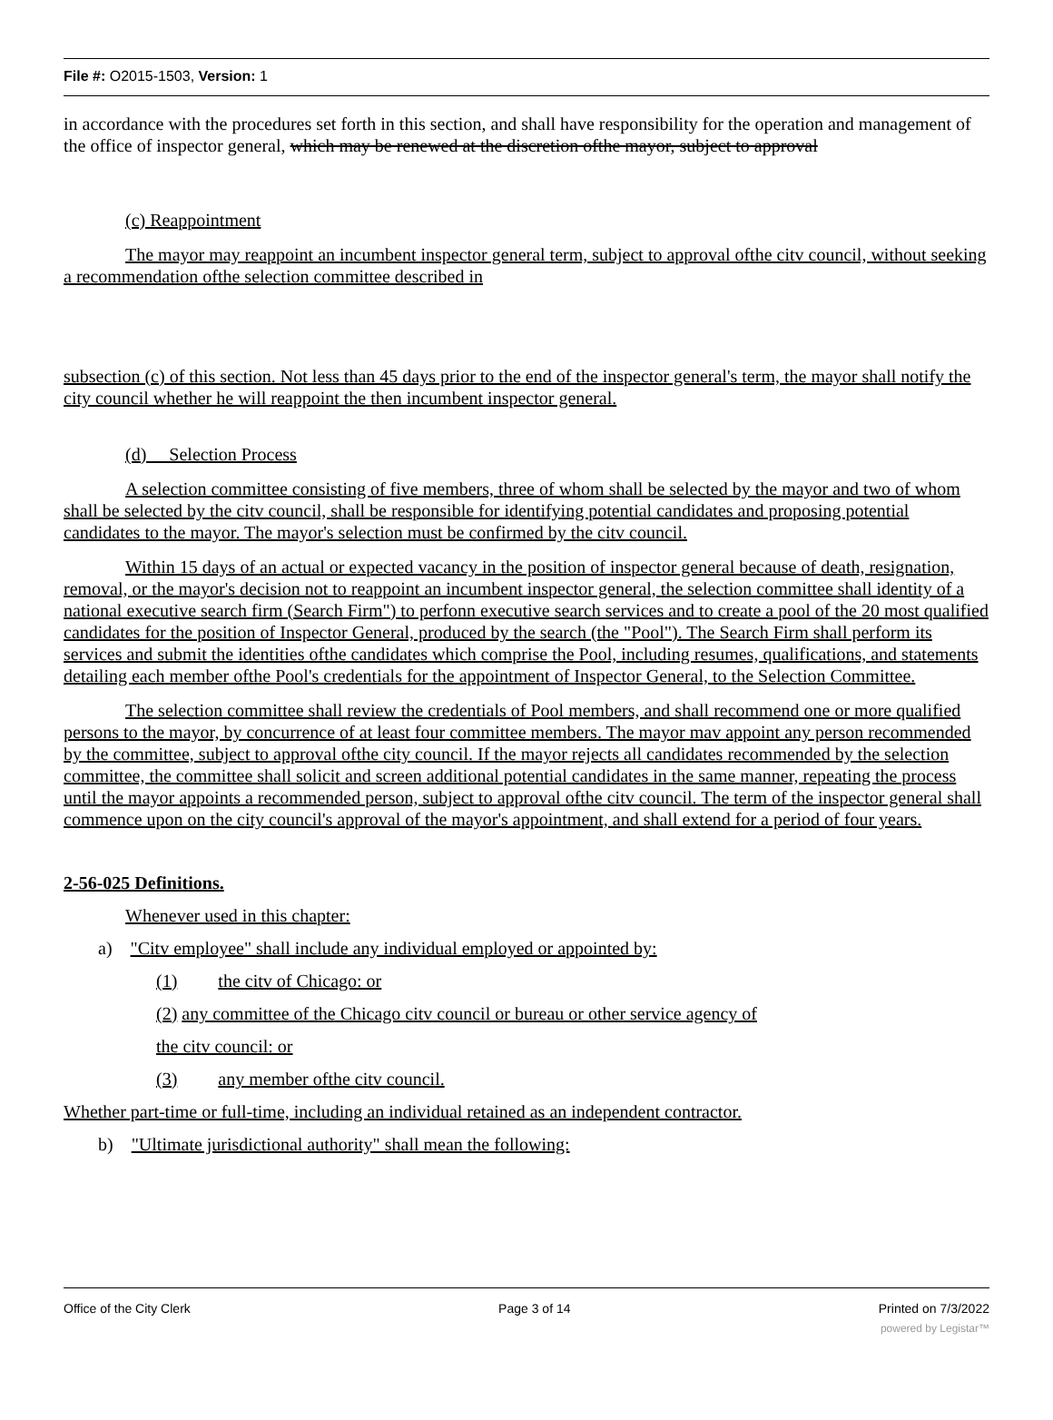File #: O2015-1503, Version: 1
in accordance with the procedures set forth in this section, and shall have responsibility for the operation and management of the office of inspector general, which may be renewed at the discretion ofthe mayor, subject to approval
(c) Reappointment
The mayor may reappoint an incumbent inspector general term, subject to approval ofthe citv council, without seeking a recommendation ofthe selection committee described in
subsection (c) of this section. Not less than 45 days prior to the end of the inspector general's term, the mayor shall notify the city council whether he will reappoint the then incumbent inspector general.
(d) Selection Process
A selection committee consisting of five members, three of whom shall be selected by the mayor and two of whom shall be selected by the citv council, shall be responsible for identifying potential candidates and proposing potential candidates to the mayor. The mayor's selection must be confirmed by the citv council.
Within 15 days of an actual or expected vacancy in the position of inspector general because of death, resignation, removal, or the mayor's decision not to reappoint an incumbent inspector general, the selection committee shall identity of a national executive search firm (Search Firm") to perfonn executive search services and to create a pool of the 20 most qualified candidates for the position of Inspector General, produced by the search (the "Pool"). The Search Firm shall perform its services and submit the identities ofthe candidates which comprise the Pool, including resumes, qualifications, and statements detailing each member ofthe Pool's credentials for the appointment of Inspector General, to the Selection Committee.
The selection committee shall review the credentials of Pool members, and shall recommend one or more qualified persons to the mayor, by concurrence of at least four committee members. The mayor mav appoint any person recommended by the committee, subject to approval ofthe city council. If the mayor rejects all candidates recommended by the selection committee, the committee shall solicit and screen additional potential candidates in the same manner, repeating the process until the mayor appoints a recommended person, subject to approval ofthe citv council. The term of the inspector general shall commence upon on the city council's approval of the mayor's appointment, and shall extend for a period of four years.
2-56-025 Definitions.
Whenever used in this chapter:
a) "Citv employee" shall include any individual employed or appointed by:
(1) the citv of Chicago: or
(2) any committee of the Chicago citv council or bureau or other service agency of
the citv council: or
(3) any member ofthe citv council.
Whether part-time or full-time, including an individual retained as an independent contractor.
b) "Ultimate jurisdictional authority" shall mean the following:
Office of the City Clerk Page 3 of 14 Printed on 7/3/2022
powered by Legistar™